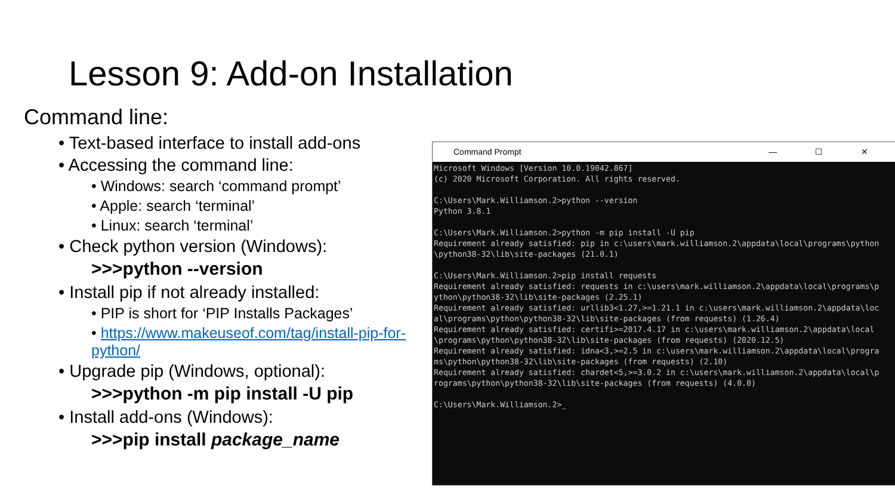Lesson 9: Add-on Installation
Command line:
• Text-based interface to install add-ons
• Accessing the command line:
• Windows: search ‘command prompt’
• Apple: search ‘terminal’
• Linux: search ‘terminal’
• Check python version (Windows):
>>>python --version
• Install pip if not already installed:
• PIP is short for ‘PIP Installs Packages’
• https://www.makeuseof.com/tag/install-pip-for-python/
• Upgrade pip (Windows, optional):
>>>python -m pip install -U pip
• Install add-ons (Windows):
>>>pip install package_name
Command Prompt — ☐ ✕
Microsoft Windows [Version 10.0.19042.867]
(c) 2020 Microsoft Corporation. All rights reserved.

C:\Users\Mark.Williamson.2>python --version
Python 3.8.1

C:\Users\Mark.Williamson.2>python -m pip install -U pip
Requirement already satisfied: pip in c:\users\mark.williamson.2\appdata\local\programs\python\python38-32\lib\site-packages (21.0.1)

C:\Users\Mark.Williamson.2>pip install requests
Requirement already satisfied: requests in c:\users\mark.williamson.2\appdata\local\programs\python\python38-32\lib\site-packages (2.25.1)
Requirement already satisfied: urllib3<1.27,>=1.21.1 in c:\users\mark.williamson.2\appdata\local\programs\python\python38-32\lib\site-packages (from requests) (1.26.4)
Requirement already satisfied: certifi>=2017.4.17 in c:\users\mark.williamson.2\appdata\local\programs\python\python38-32\lib\site-packages (from requests) (2020.12.5)
Requirement already satisfied: idna<3,>=2.5 in c:\users\mark.williamson.2\appdata\local\programs\python\python38-32\lib\site-packages (from requests) (2.10)
Requirement already satisfied: chardet<5,>=3.0.2 in c:\users\mark.williamson.2\appdata\local\programs\python\python38-32\lib\site-packages (from requests) (4.0.0)

C:\Users\Mark.Williamson.2>_